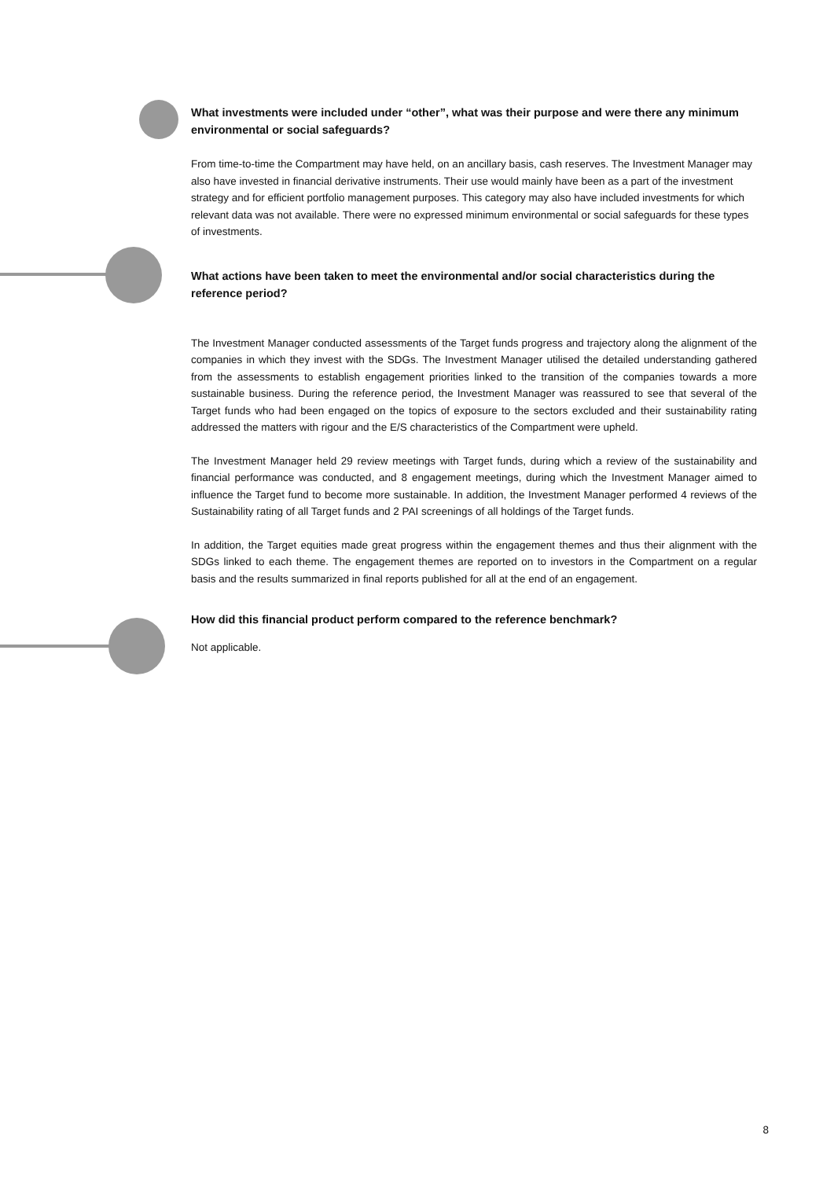What investments were included under “other”, what was their purpose and were there any minimum environmental or social safeguards?
From time-to-time the Compartment may have held, on an ancillary basis, cash reserves. The Investment Manager may also have invested in financial derivative instruments. Their use would mainly have been as a part of the investment strategy and for efficient portfolio management purposes. This category may also have included investments for which relevant data was not available. There were no expressed minimum environmental or social safeguards for these types of investments.
What actions have been taken to meet the environmental and/or social characteristics during the reference period?
The Investment Manager conducted assessments of the Target funds progress and trajectory along the alignment of the companies in which they invest with the SDGs. The Investment Manager utilised the detailed understanding gathered from the assessments to establish engagement priorities linked to the transition of the companies towards a more sustainable business. During the reference period, the Investment Manager was reassured to see that several of the Target funds who had been engaged on the topics of exposure to the sectors excluded and their sustainability rating addressed the matters with rigour and the E/S characteristics of the Compartment were upheld.
The Investment Manager held 29 review meetings with Target funds, during which a review of the sustainability and financial performance was conducted, and 8 engagement meetings, during which the Investment Manager aimed to influence the Target fund to become more sustainable. In addition, the Investment Manager performed 4 reviews of the Sustainability rating of all Target funds and 2 PAI screenings of all holdings of the Target funds.
In addition, the Target equities made great progress within the engagement themes and thus their alignment with the SDGs linked to each theme. The engagement themes are reported on to investors in the Compartment on a regular basis and the results summarized in final reports published for all at the end of an engagement.
How did this financial product perform compared to the reference benchmark?
Not applicable.
8